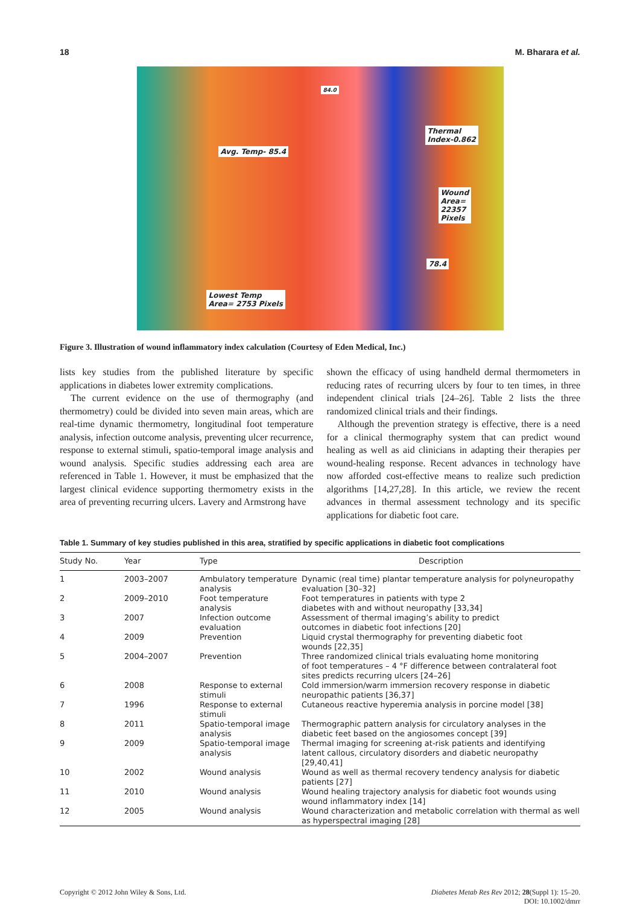18 M. Bharara et al.
84.0
Thermal
Index-0.862
Avg. Temp- 85.4
Wound
Area=
22357
Pixels
78.4
Lowest Temp
Area= 2753 Pixels
Figure 3. Illustration of wound inflammatory index calculation (Courtesy of Eden Medical, Inc.)
lists key studies from the published literature by specific applications in diabetes lower extremity complications.
The current evidence on the use of thermography (and thermometry) could be divided into seven main areas, which are real-time dynamic thermometry, longitudinal foot temperature analysis, infection outcome analysis, preventing ulcer recurrence, response to external stimuli, spatio-temporal image analysis and wound analysis. Specific studies addressing each area are referenced in Table 1. However, it must be emphasized that the largest clinical evidence supporting thermometry exists in the area of preventing recurring ulcers. Lavery and Armstrong have
shown the efficacy of using handheld dermal thermometers in reducing rates of recurring ulcers by four to ten times, in three independent clinical trials [24–26]. Table 2 lists the three randomized clinical trials and their findings.
Although the prevention strategy is effective, there is a need for a clinical thermography system that can predict wound healing as well as aid clinicians in adapting their therapies per wound-healing response. Recent advances in technology have now afforded cost-effective means to realize such prediction algorithms [14,27,28]. In this article, we review the recent advances in thermal assessment technology and its specific applications for diabetic foot care.
Table 1. Summary of key studies published in this area, stratified by specific applications in diabetic foot complications
| Study No. | Year | Type | Description |
| --- | --- | --- | --- |
| 1 | 2003–2007 | Ambulatory temperature analysis | Dynamic (real time) plantar temperature analysis for polyneuropathy evaluation [30–32] |
| 2 | 2009–2010 | Foot temperature analysis | Foot temperatures in patients with type 2 diabetes with and without neuropathy [33,34] |
| 3 | 2007 | Infection outcome evaluation | Assessment of thermal imaging’s ability to predict outcomes in diabetic foot infections [20] |
| 4 | 2009 | Prevention | Liquid crystal thermography for preventing diabetic foot wounds [22,35] |
| 5 | 2004–2007 | Prevention | Three randomized clinical trials evaluating home monitoring of foot temperatures – 4 °F difference between contralateral foot sites predicts recurring ulcers [24–26] |
| 6 | 2008 | Response to external stimuli | Cold immersion/warm immersion recovery response in diabetic neuropathic patients [36,37] |
| 7 | 1996 | Response to external stimuli | Cutaneous reactive hyperemia analysis in porcine model [38] |
| 8 | 2011 | Spatio-temporal image analysis | Thermographic pattern analysis for circulatory analyses in the diabetic feet based on the angiosomes concept [39] |
| 9 | 2009 | Spatio-temporal image analysis | Thermal imaging for screening at-risk patients and identifying latent callous, circulatory disorders and diabetic neuropathy [29,40,41] |
| 10 | 2002 | Wound analysis | Wound as well as thermal recovery tendency analysis for diabetic patients [27] |
| 11 | 2010 | Wound analysis | Wound healing trajectory analysis for diabetic foot wounds using wound inflammatory index [14] |
| 12 | 2005 | Wound analysis | Wound characterization and metabolic correlation with thermal as well as hyperspectral imaging [28] |
Copyright © 2012 John Wiley & Sons, Ltd. Diabetes Metab Res Rev 2012; 28(Suppl 1): 15–20.
DOI: 10.1002/dmrr